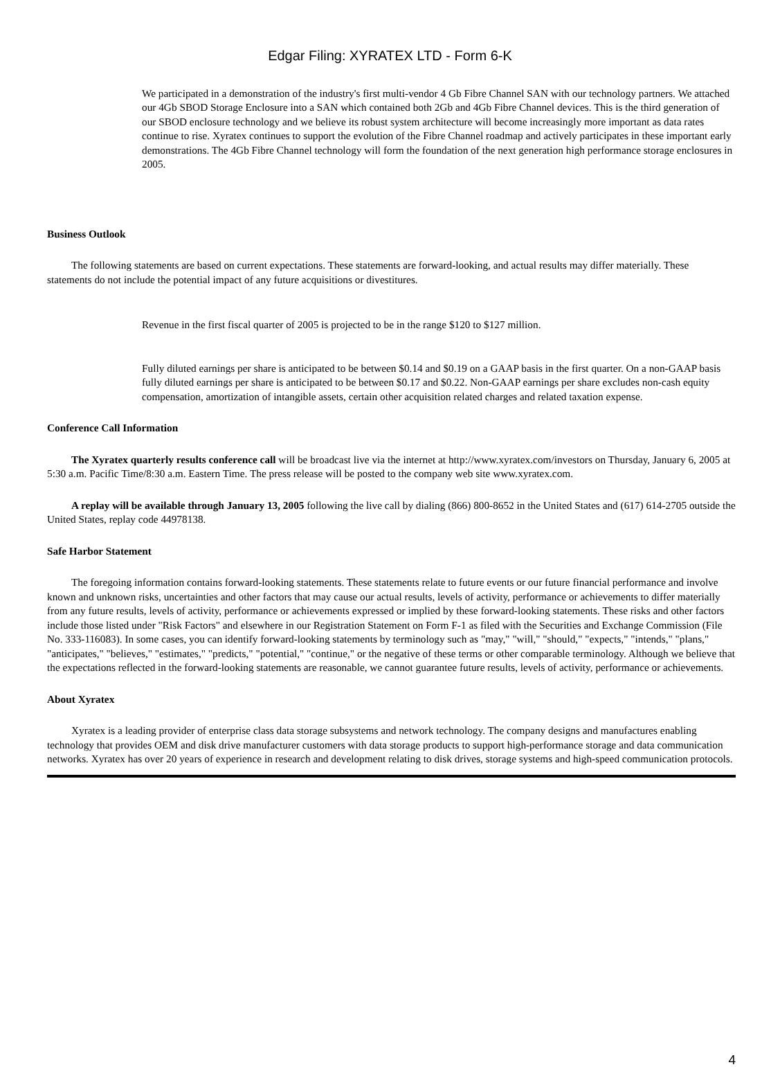Edgar Filing: XYRATEX LTD - Form 6-K
We participated in a demonstration of the industry's first multi-vendor 4 Gb Fibre Channel SAN with our technology partners. We attached our 4Gb SBOD Storage Enclosure into a SAN which contained both 2Gb and 4Gb Fibre Channel devices. This is the third generation of our SBOD enclosure technology and we believe its robust system architecture will become increasingly more important as data rates continue to rise. Xyratex continues to support the evolution of the Fibre Channel roadmap and actively participates in these important early demonstrations. The 4Gb Fibre Channel technology will form the foundation of the next generation high performance storage enclosures in 2005.
Business Outlook
The following statements are based on current expectations. These statements are forward-looking, and actual results may differ materially. These statements do not include the potential impact of any future acquisitions or divestitures.
Revenue in the first fiscal quarter of 2005 is projected to be in the range $120 to $127 million.
Fully diluted earnings per share is anticipated to be between $0.14 and $0.19 on a GAAP basis in the first quarter. On a non-GAAP basis fully diluted earnings per share is anticipated to be between $0.17 and $0.22. Non-GAAP earnings per share excludes non-cash equity compensation, amortization of intangible assets, certain other acquisition related charges and related taxation expense.
Conference Call Information
The Xyratex quarterly results conference call will be broadcast live via the internet at http://www.xyratex.com/investors on Thursday, January 6, 2005 at 5:30 a.m. Pacific Time/8:30 a.m. Eastern Time. The press release will be posted to the company web site www.xyratex.com.
A replay will be available through January 13, 2005 following the live call by dialing (866) 800-8652 in the United States and (617) 614-2705 outside the United States, replay code 44978138.
Safe Harbor Statement
The foregoing information contains forward-looking statements. These statements relate to future events or our future financial performance and involve known and unknown risks, uncertainties and other factors that may cause our actual results, levels of activity, performance or achievements to differ materially from any future results, levels of activity, performance or achievements expressed or implied by these forward-looking statements. These risks and other factors include those listed under "Risk Factors" and elsewhere in our Registration Statement on Form F-1 as filed with the Securities and Exchange Commission (File No. 333-116083). In some cases, you can identify forward-looking statements by terminology such as "may," "will," "should," "expects," "intends," "plans," "anticipates," "believes," "estimates," "predicts," "potential," "continue," or the negative of these terms or other comparable terminology. Although we believe that the expectations reflected in the forward-looking statements are reasonable, we cannot guarantee future results, levels of activity, performance or achievements.
About Xyratex
Xyratex is a leading provider of enterprise class data storage subsystems and network technology. The company designs and manufactures enabling technology that provides OEM and disk drive manufacturer customers with data storage products to support high-performance storage and data communication networks. Xyratex has over 20 years of experience in research and development relating to disk drives, storage systems and high-speed communication protocols.
4